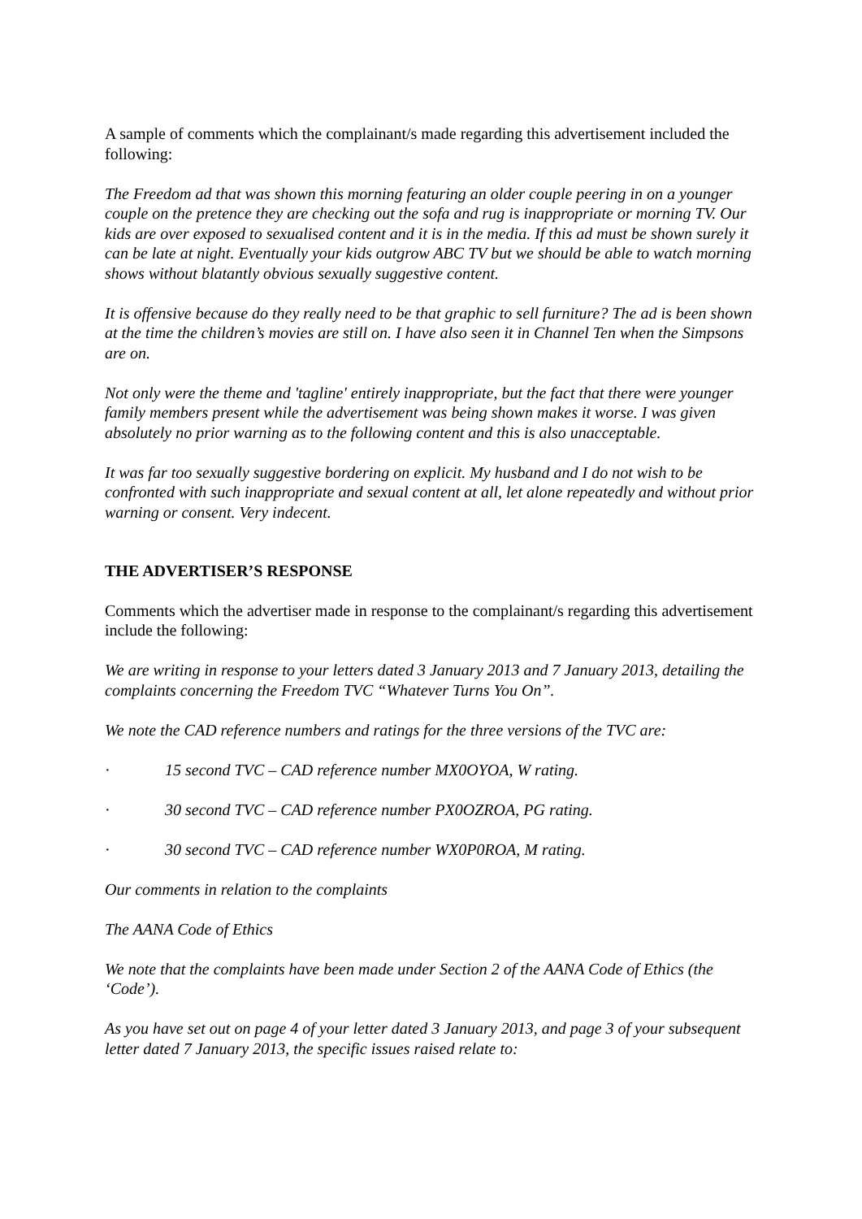A sample of comments which the complainant/s made regarding this advertisement included the following:
The Freedom ad that was shown this morning featuring an older couple peering in on a younger couple on the pretence they are checking out the sofa and rug is inappropriate or morning TV. Our kids are over exposed to sexualised content and it is in the media. If this ad must be shown surely it can be late at night. Eventually your kids outgrow ABC TV but we should be able to watch morning shows without blatantly obvious sexually suggestive content.
It is offensive because do they really need to be that graphic to sell furniture? The ad is been shown at the time the children’s movies are still on. I have also seen it in Channel Ten when the Simpsons are on.
Not only were the theme and 'tagline' entirely inappropriate, but the fact that there were younger family members present while the advertisement was being shown makes it worse. I was given absolutely no prior warning as to the following content and this is also unacceptable.
It was far too sexually suggestive bordering on explicit. My husband and I do not wish to be confronted with such inappropriate and sexual content at all, let alone repeatedly and without prior warning or consent. Very indecent.
THE ADVERTISER’S RESPONSE
Comments which the advertiser made in response to the complainant/s regarding this advertisement include the following:
We are writing in response to your letters dated 3 January 2013 and 7 January 2013, detailing the complaints concerning the Freedom TVC “Whatever Turns You On”.
We note the CAD reference numbers and ratings for the three versions of the TVC are:
· 15 second TVC – CAD reference number MX0OYOA, W rating.
· 30 second TVC – CAD reference number PX0OZROA, PG rating.
· 30 second TVC – CAD reference number WX0P0ROA, M rating.
Our comments in relation to the complaints
The AANA Code of Ethics
We note that the complaints have been made under Section 2 of the AANA Code of Ethics (the ‘Code’).
As you have set out on page 4 of your letter dated 3 January 2013, and page 3 of your subsequent letter dated 7 January 2013, the specific issues raised relate to: